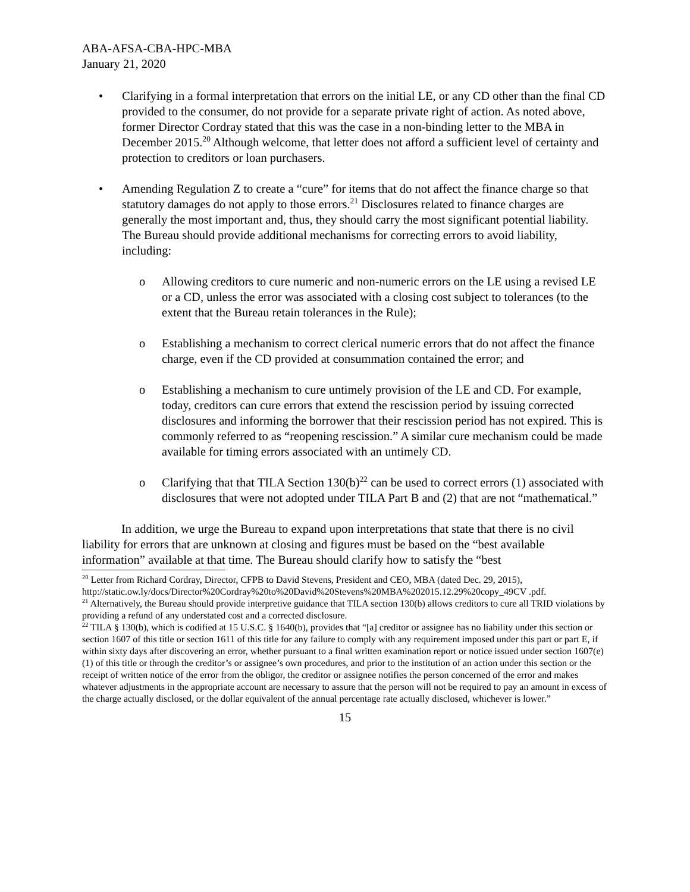ABA-AFSA-CBA-HPC-MBA
January 21, 2020
• Clarifying in a formal interpretation that errors on the initial LE, or any CD other than the final CD provided to the consumer, do not provide for a separate private right of action. As noted above, former Director Cordray stated that this was the case in a non-binding letter to the MBA in December 2015.<sup>20</sup> Although welcome, that letter does not afford a sufficient level of certainty and protection to creditors or loan purchasers.
• Amending Regulation Z to create a “cure” for items that do not affect the finance charge so that statutory damages do not apply to those errors.<sup>21</sup> Disclosures related to finance charges are generally the most important and, thus, they should carry the most significant potential liability. The Bureau should provide additional mechanisms for correcting errors to avoid liability, including:
o Allowing creditors to cure numeric and non-numeric errors on the LE using a revised LE or a CD, unless the error was associated with a closing cost subject to tolerances (to the extent that the Bureau retain tolerances in the Rule);
o Establishing a mechanism to correct clerical numeric errors that do not affect the finance charge, even if the CD provided at consummation contained the error; and
o Establishing a mechanism to cure untimely provision of the LE and CD. For example, today, creditors can cure errors that extend the rescission period by issuing corrected disclosures and informing the borrower that their rescission period has not expired. This is commonly referred to as “reopening rescission.” A similar cure mechanism could be made available for timing errors associated with an untimely CD.
o Clarifying that that TILA Section 130(b)<sup>22</sup> can be used to correct errors (1) associated with disclosures that were not adopted under TILA Part B and (2) that are not “mathematical.”
In addition, we urge the Bureau to expand upon interpretations that state that there is no civil liability for errors that are unknown at closing and figures must be based on the “best available information” available at that time. The Bureau should clarify how to satisfy the “best
<sup>20</sup> Letter from Richard Cordray, Director, CFPB to David Stevens, President and CEO, MBA (dated Dec. 29, 2015), http://static.ow.ly/docs/Director%20Cordray%20to%20David%20Stevens%20MBA%202015.12.29%20copy_49CV .pdf.
<sup>21</sup> Alternatively, the Bureau should provide interpretive guidance that TILA section 130(b) allows creditors to cure all TRID violations by providing a refund of any understated cost and a corrected disclosure.
<sup>22</sup> TILA § 130(b), which is codified at 15 U.S.C. § 1640(b), provides that “[a] creditor or assignee has no liability under this section or section 1607 of this title or section 1611 of this title for any failure to comply with any requirement imposed under this part or part E, if within sixty days after discovering an error, whether pursuant to a final written examination report or notice issued under section 1607(e)(1) of this title or through the creditor’s or assignee’s own procedures, and prior to the institution of an action under this section or the receipt of written notice of the error from the obligor, the creditor or assignee notifies the person concerned of the error and makes whatever adjustments in the appropriate account are necessary to assure that the person will not be required to pay an amount in excess of the charge actually disclosed, or the dollar equivalent of the annual percentage rate actually disclosed, whichever is lower.”
15